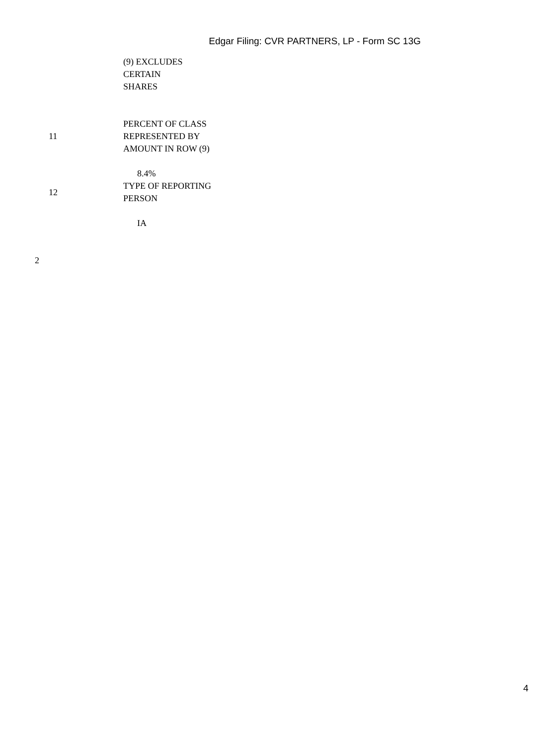Edgar Filing: CVR PARTNERS, LP - Form SC 13G
| | (9) EXCLUDES CERTAIN SHARES |
| 11 | PERCENT OF CLASS REPRESENTED BY AMOUNT IN ROW (9) |
| | 8.4% |
| 12 | TYPE OF REPORTING PERSON |
| | IA |
2
4